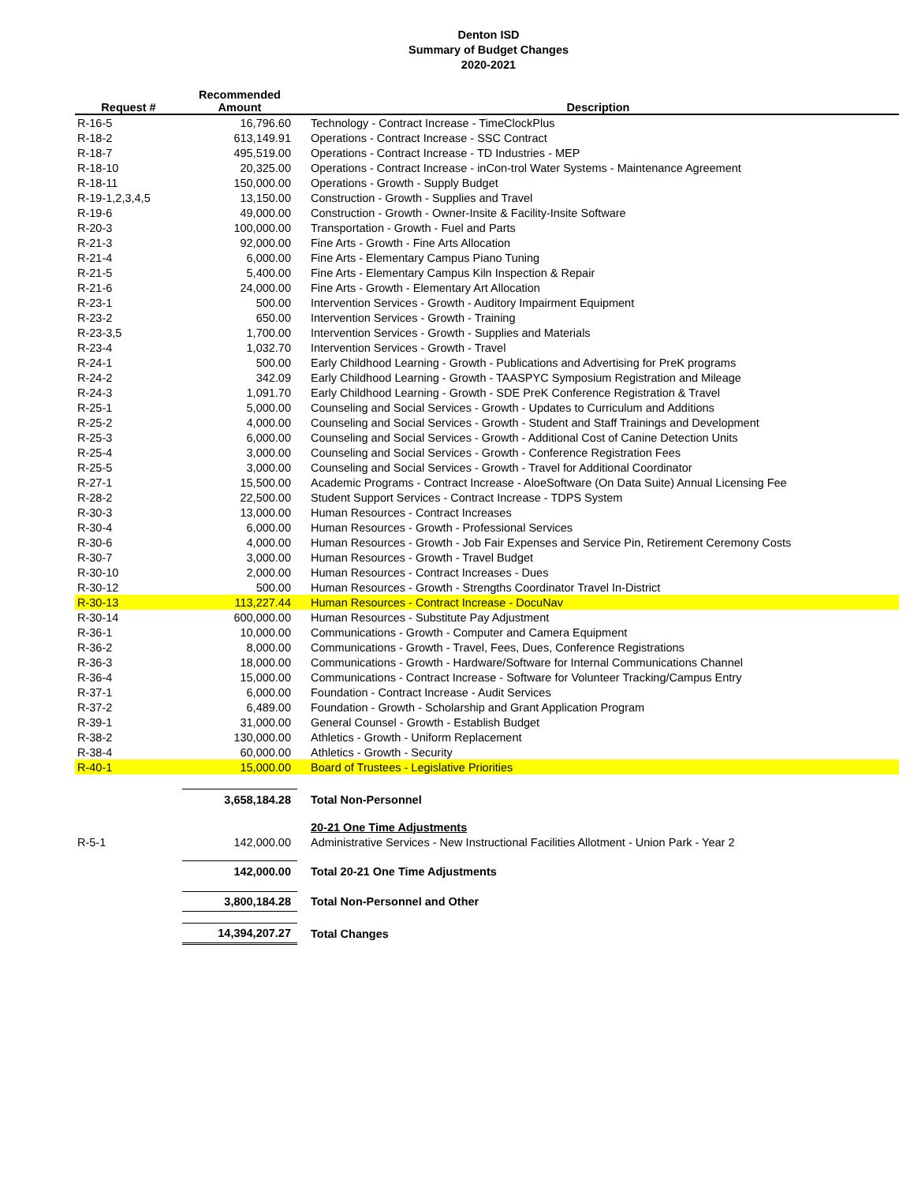Denton ISD
Summary of Budget Changes
2020-2021
| Request # | Recommended Amount | Description |
| --- | --- | --- |
| R-16-5 | 16,796.60 | Technology - Contract Increase - TimeClockPlus |
| R-18-2 | 613,149.91 | Operations - Contract Increase - SSC Contract |
| R-18-7 | 495,519.00 | Operations - Contract Increase - TD Industries - MEP |
| R-18-10 | 20,325.00 | Operations - Contract Increase - inCon-trol Water Systems - Maintenance Agreement |
| R-18-11 | 150,000.00 | Operations - Growth - Supply Budget |
| R-19-1,2,3,4,5 | 13,150.00 | Construction - Growth - Supplies and Travel |
| R-19-6 | 49,000.00 | Construction - Growth - Owner-Insite & Facility-Insite Software |
| R-20-3 | 100,000.00 | Transportation - Growth - Fuel and Parts |
| R-21-3 | 92,000.00 | Fine Arts - Growth - Fine Arts Allocation |
| R-21-4 | 6,000.00 | Fine Arts - Elementary Campus Piano Tuning |
| R-21-5 | 5,400.00 | Fine Arts - Elementary Campus Kiln Inspection & Repair |
| R-21-6 | 24,000.00 | Fine Arts - Growth - Elementary Art Allocation |
| R-23-1 | 500.00 | Intervention Services - Growth - Auditory Impairment Equipment |
| R-23-2 | 650.00 | Intervention Services - Growth - Training |
| R-23-3,5 | 1,700.00 | Intervention Services - Growth - Supplies and Materials |
| R-23-4 | 1,032.70 | Intervention Services - Growth - Travel |
| R-24-1 | 500.00 | Early Childhood Learning - Growth - Publications and Advertising for PreK programs |
| R-24-2 | 342.09 | Early Childhood Learning - Growth - TAASPYC Symposium Registration and Mileage |
| R-24-3 | 1,091.70 | Early Childhood Learning - Growth - SDE PreK Conference Registration & Travel |
| R-25-1 | 5,000.00 | Counseling and Social Services - Growth - Updates to Curriculum and Additions |
| R-25-2 | 4,000.00 | Counseling and Social Services - Growth - Student and Staff Trainings and Development |
| R-25-3 | 6,000.00 | Counseling and Social Services - Growth - Additional Cost of Canine Detection Units |
| R-25-4 | 3,000.00 | Counseling and Social Services - Growth - Conference Registration Fees |
| R-25-5 | 3,000.00 | Counseling and Social Services - Growth - Travel for Additional Coordinator |
| R-27-1 | 15,500.00 | Academic Programs - Contract Increase - AloeSoftware (On Data Suite) Annual Licensing Fee |
| R-28-2 | 22,500.00 | Student Support Services - Contract Increase - TDPS System |
| R-30-3 | 13,000.00 | Human Resources - Contract Increases |
| R-30-4 | 6,000.00 | Human Resources - Growth - Professional Services |
| R-30-6 | 4,000.00 | Human Resources - Growth - Job Fair Expenses and Service Pin, Retirement Ceremony Costs |
| R-30-7 | 3,000.00 | Human Resources - Growth - Travel Budget |
| R-30-10 | 2,000.00 | Human Resources - Contract Increases - Dues |
| R-30-12 | 500.00 | Human Resources - Growth - Strengths Coordinator Travel In-District |
| R-30-13 | 113,227.44 | Human Resources - Contract Increase - DocuNav |
| R-30-14 | 600,000.00 | Human Resources - Substitute Pay Adjustment |
| R-36-1 | 10,000.00 | Communications - Growth - Computer and Camera Equipment |
| R-36-2 | 8,000.00 | Communications - Growth - Travel, Fees, Dues, Conference Registrations |
| R-36-3 | 18,000.00 | Communications - Growth - Hardware/Software for Internal Communications Channel |
| R-36-4 | 15,000.00 | Communications - Contract Increase - Software for Volunteer Tracking/Campus Entry |
| R-37-1 | 6,000.00 | Foundation - Contract Increase - Audit Services |
| R-37-2 | 6,489.00 | Foundation - Growth - Scholarship and Grant Application Program |
| R-39-1 | 31,000.00 | General Counsel - Growth - Establish Budget |
| R-38-2 | 130,000.00 | Athletics - Growth - Uniform Replacement |
| R-38-4 | 60,000.00 | Athletics - Growth - Security |
| R-40-1 | 15,000.00 | Board of Trustees - Legislative Priorities |
| | 3,658,184.28 | Total Non-Personnel |
| | | 20-21 One Time Adjustments |
| R-5-1 | 142,000.00 | Administrative Services - New Instructional Facilities Allotment - Union Park - Year 2 |
| | 142,000.00 | Total 20-21 One Time Adjustments |
| | 3,800,184.28 | Total Non-Personnel and Other |
| | 14,394,207.27 | Total Changes |